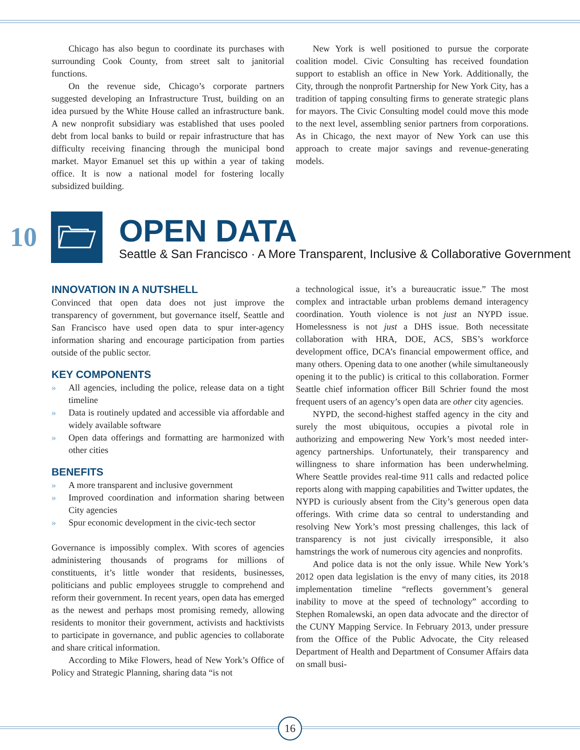Chicago has also begun to coordinate its purchases with surrounding Cook County, from street salt to janitorial functions.
On the revenue side, Chicago’s corporate partners suggested developing an Infrastructure Trust, building on an idea pursued by the White House called an infrastructure bank. A new nonprofit subsidiary was established that uses pooled debt from local banks to build or repair infrastructure that has difficulty receiving financing through the municipal bond market. Mayor Emanuel set this up within a year of taking office. It is now a national model for fostering locally subsidized building.
New York is well positioned to pursue the corporate coalition model. Civic Consulting has received foundation support to establish an office in New York. Additionally, the City, through the nonprofit Partnership for New York City, has a tradition of tapping consulting firms to generate strategic plans for mayors. The Civic Consulting model could move this mode to the next level, assembling senior partners from corporations. As in Chicago, the next mayor of New York can use this approach to create major savings and revenue-generating models.
10
OPEN DATA
Seattle & San Francisco · A More Transparent, Inclusive & Collaborative Government
INNOVATION IN A NUTSHELL
Convinced that open data does not just improve the transparency of government, but governance itself, Seattle and San Francisco have used open data to spur inter-agency information sharing and encourage participation from parties outside of the public sector.
KEY COMPONENTS
» All agencies, including the police, release data on a tight timeline
» Data is routinely updated and accessible via affordable and widely available software
» Open data offerings and formatting are harmonized with other cities
BENEFITS
» A more transparent and inclusive government
» Improved coordination and information sharing between City agencies
» Spur economic development in the civic-tech sector
Governance is impossibly complex. With scores of agencies administering thousands of programs for millions of constituents, it’s little wonder that residents, businesses, politicians and public employees struggle to comprehend and reform their government. In recent years, open data has emerged as the newest and perhaps most promising remedy, allowing residents to monitor their government, activists and hacktivists to participate in governance, and public agencies to collaborate and share critical information.
According to Mike Flowers, head of New York’s Office of Policy and Strategic Planning, sharing data “is not
a technological issue, it’s a bureaucratic issue.” The most complex and intractable urban problems demand interagency coordination. Youth violence is not just an NYPD issue. Homelessness is not just a DHS issue. Both necessitate collaboration with HRA, DOE, ACS, SBS’s workforce development office, DCA’s financial empowerment office, and many others. Opening data to one another (while simultaneously opening it to the public) is critical to this collaboration. Former Seattle chief information officer Bill Schrier found the most frequent users of an agency’s open data are other city agencies.
NYPD, the second-highest staffed agency in the city and surely the most ubiquitous, occupies a pivotal role in authorizing and empowering New York’s most needed inter-agency partnerships. Unfortunately, their transparency and willingness to share information has been underwhelming. Where Seattle provides real-time 911 calls and redacted police reports along with mapping capabilities and Twitter updates, the NYPD is curiously absent from the City’s generous open data offerings. With crime data so central to understanding and resolving New York’s most pressing challenges, this lack of transparency is not just civically irresponsible, it also hamstrings the work of numerous city agencies and nonprofits.
And police data is not the only issue. While New York’s 2012 open data legislation is the envy of many cities, its 2018 implementation timeline “reflects government’s general inability to move at the speed of technology” according to Stephen Romalewski, an open data advocate and the director of the CUNY Mapping Service. In February 2013, under pressure from the Office of the Public Advocate, the City released Department of Health and Department of Consumer Affairs data on small busi-
16